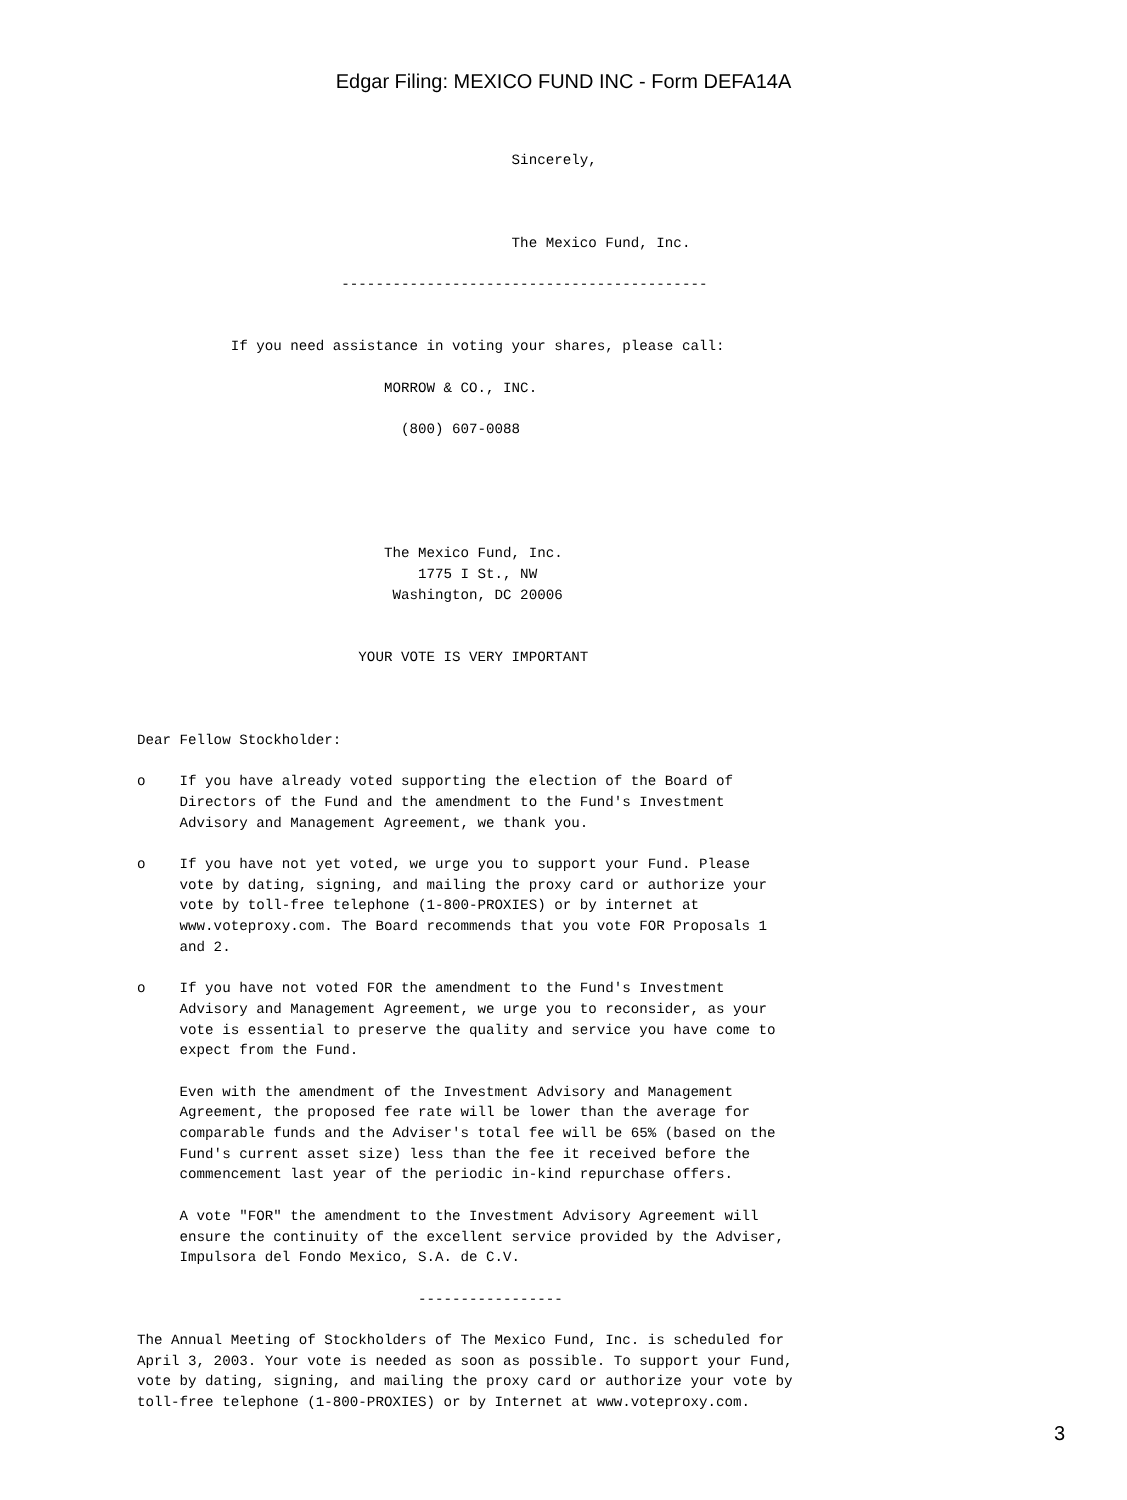Edgar Filing: MEXICO FUND INC - Form DEFA14A
                                            Sincerely,



                                            The Mexico Fund, Inc.

                        -------------------------------------------


           If you need assistance in voting your shares, please call:

                             MORROW & CO., INC.

                               (800) 607-0088





                             The Mexico Fund, Inc.
                                 1775 I St., NW
                              Washington, DC 20006


                          YOUR VOTE IS VERY IMPORTANT



Dear Fellow Stockholder:

o    If you have already voted supporting the election of the Board of
     Directors of the Fund and the amendment to the Fund's Investment
     Advisory and Management Agreement, we thank you.

o    If you have not yet voted, we urge you to support your Fund. Please
     vote by dating, signing, and mailing the proxy card or authorize your
     vote by toll-free telephone (1-800-PROXIES) or by internet at
     www.voteproxy.com. The Board recommends that you vote FOR Proposals 1
     and 2.

o    If you have not voted FOR the amendment to the Fund's Investment
     Advisory and Management Agreement, we urge you to reconsider, as your
     vote is essential to preserve the quality and service you have come to
     expect from the Fund.

     Even with the amendment of the Investment Advisory and Management
     Agreement, the proposed fee rate will be lower than the average for
     comparable funds and the Adviser's total fee will be 65% (based on the
     Fund's current asset size) less than the fee it received before the
     commencement last year of the periodic in-kind repurchase offers.

     A vote "FOR" the amendment to the Investment Advisory Agreement will
     ensure the continuity of the excellent service provided by the Adviser,
     Impulsora del Fondo Mexico, S.A. de C.V.

                                 -----------------

The Annual Meeting of Stockholders of The Mexico Fund, Inc. is scheduled for
April 3, 2003. Your vote is needed as soon as possible. To support your Fund,
vote by dating, signing, and mailing the proxy card or authorize your vote by
toll-free telephone (1-800-PROXIES) or by Internet at www.voteproxy.com.
3